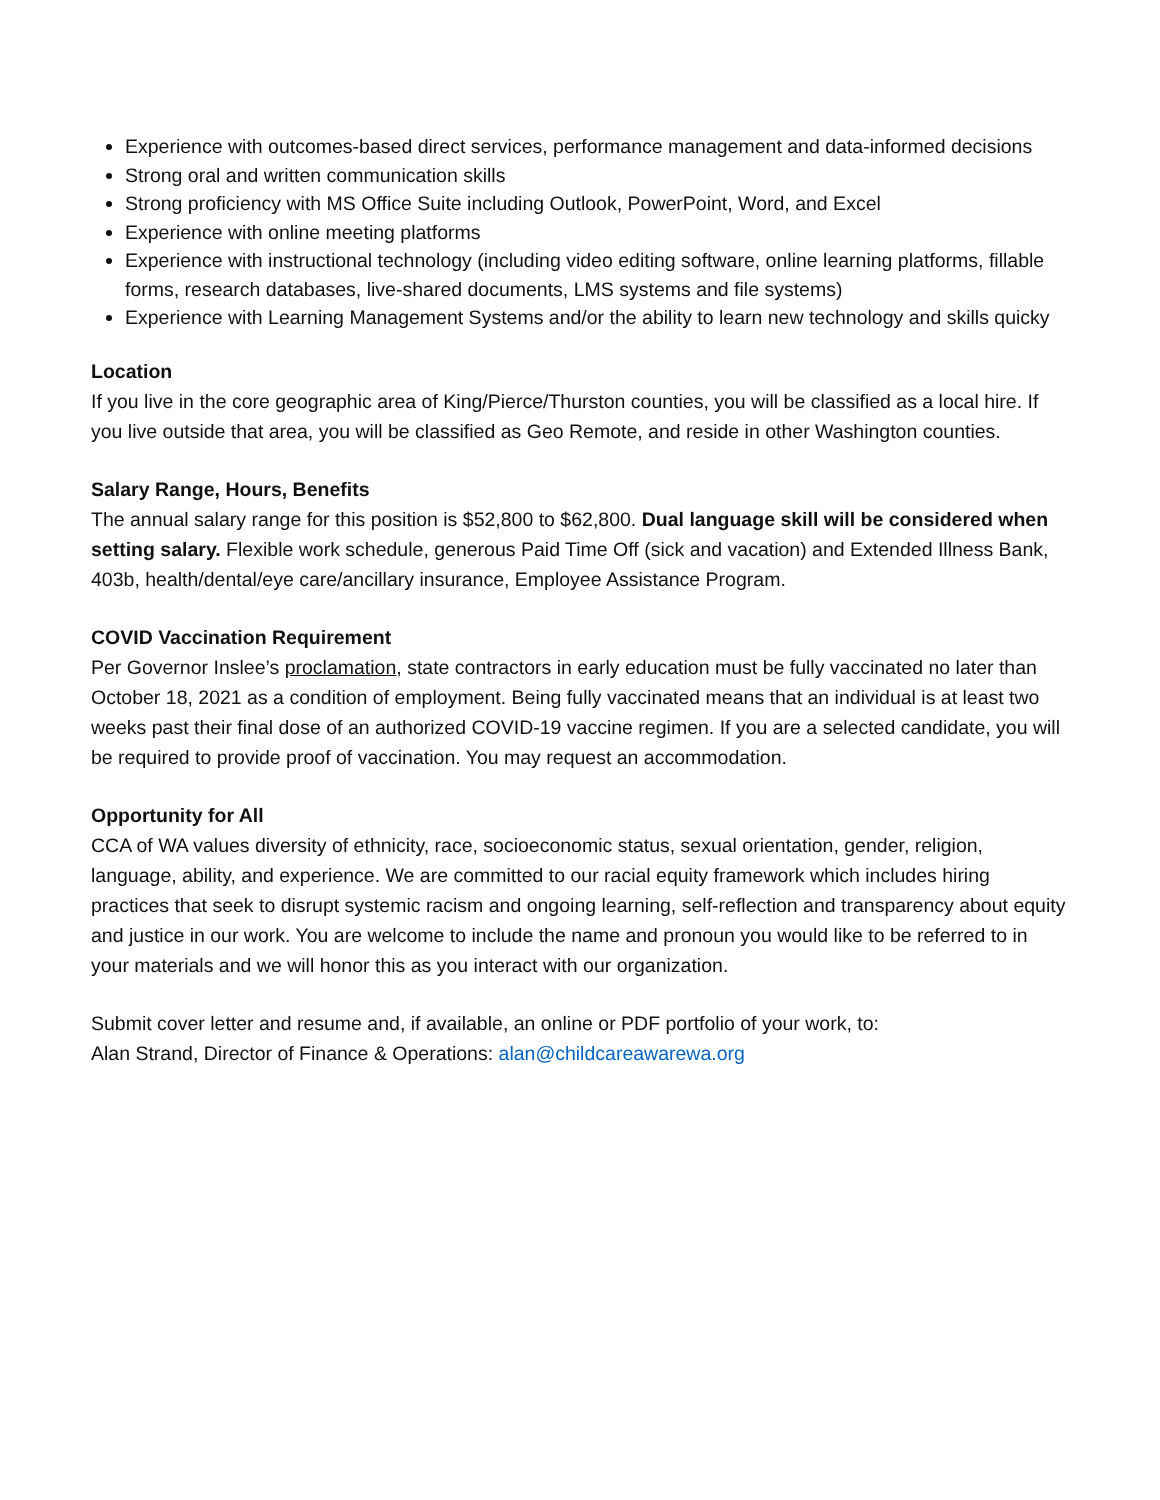Experience with outcomes-based direct services, performance management and data-informed decisions
Strong oral and written communication skills
Strong proficiency with MS Office Suite including Outlook, PowerPoint, Word, and Excel
Experience with online meeting platforms
Experience with instructional technology (including video editing software, online learning platforms, fillable forms, research databases, live-shared documents, LMS systems and file systems)
Experience with Learning Management Systems and/or the ability to learn new technology and skills quicky
Location
If you live in the core geographic area of King/Pierce/Thurston counties, you will be classified as a local hire. If you live outside that area, you will be classified as Geo Remote, and reside in other Washington counties.
Salary Range, Hours, Benefits
The annual salary range for this position is $52,800 to $62,800. Dual language skill will be considered when setting salary. Flexible work schedule, generous Paid Time Off (sick and vacation) and Extended Illness Bank, 403b, health/dental/eye care/ancillary insurance, Employee Assistance Program.
COVID Vaccination Requirement
Per Governor Inslee’s proclamation, state contractors in early education must be fully vaccinated no later than October 18, 2021 as a condition of employment. Being fully vaccinated means that an individual is at least two weeks past their final dose of an authorized COVID-19 vaccine regimen. If you are a selected candidate, you will be required to provide proof of vaccination. You may request an accommodation.
Opportunity for All
CCA of WA values diversity of ethnicity, race, socioeconomic status, sexual orientation, gender, religion, language, ability, and experience. We are committed to our racial equity framework which includes hiring practices that seek to disrupt systemic racism and ongoing learning, self-reflection and transparency about equity and justice in our work. You are welcome to include the name and pronoun you would like to be referred to in your materials and we will honor this as you interact with our organization.
Submit cover letter and resume and, if available, an online or PDF portfolio of your work, to:
Alan Strand, Director of Finance & Operations: alan@childcareawarewa.org